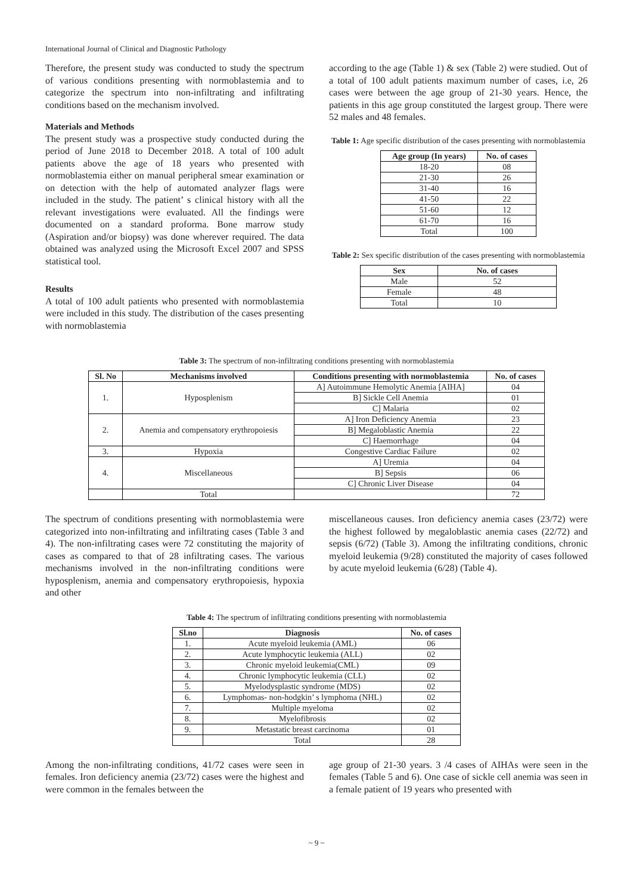International Journal of Clinical and Diagnostic Pathology
Therefore, the present study was conducted to study the spectrum of various conditions presenting with normoblastemia and to categorize the spectrum into non-infiltrating and infiltrating conditions based on the mechanism involved.
Materials and Methods
The present study was a prospective study conducted during the period of June 2018 to December 2018. A total of 100 adult patients above the age of 18 years who presented with normoblastemia either on manual peripheral smear examination or on detection with the help of automated analyzer flags were included in the study. The patient’ s clinical history with all the relevant investigations were evaluated. All the findings were documented on a standard proforma. Bone marrow study (Aspiration and/or biopsy) was done wherever required. The data obtained was analyzed using the Microsoft Excel 2007 and SPSS statistical tool.
Results
A total of 100 adult patients who presented with normoblastemia were included in this study. The distribution of the cases presenting with normoblastemia
according to the age (Table 1) & sex (Table 2) were studied. Out of a total of 100 adult patients maximum number of cases, i.e, 26 cases were between the age group of 21-30 years. Hence, the patients in this age group constituted the largest group. There were 52 males and 48 females.
Table 1: Age specific distribution of the cases presenting with normoblastemia
| Age group (In years) | No. of cases |
| --- | --- |
| 18-20 | 08 |
| 21-30 | 26 |
| 31-40 | 16 |
| 41-50 | 22 |
| 51-60 | 12 |
| 61-70 | 16 |
| Total | 100 |
Table 2: Sex specific distribution of the cases presenting with normoblastemia
| Sex | No. of cases |
| --- | --- |
| Male | 52 |
| Female | 48 |
| Total | 10 |
Table 3: The spectrum of non-infiltrating conditions presenting with normoblastemia
| Sl. No | Mechanisms involved | Conditions presenting with normoblastemia | No. of cases |
| --- | --- | --- | --- |
| 1. | Hyposplenism | A] Autoimmune Hemolytic Anemia [AIHA] | 04 |
| | | B] Sickle Cell Anemia | 01 |
| | | C] Malaria | 02 |
| 2. | Anemia and compensatory erythropoiesis | A] Iron Deficiency Anemia | 23 |
| | | B] Megaloblastic Anemia | 22 |
| | | C] Haemorrhage | 04 |
| 3. | Hypoxia | Congestive Cardiac Failure | 02 |
| 4. | Miscellaneous | A] Uremia | 04 |
| | | B] Sepsis | 06 |
| | | C] Chronic Liver Disease | 04 |
| | Total | | 72 |
The spectrum of conditions presenting with normoblastemia were categorized into non-infiltrating and infiltrating cases (Table 3 and 4). The non-infiltrating cases were 72 constituting the majority of cases as compared to that of 28 infiltrating cases. The various mechanisms involved in the non-infiltrating conditions were hyposplenism, anemia and compensatory erythropoiesis, hypoxia and other
miscellaneous causes. Iron deficiency anemia cases (23/72) were the highest followed by megaloblastic anemia cases (22/72) and sepsis (6/72) (Table 3). Among the infiltrating conditions, chronic myeloid leukemia (9/28) constituted the majority of cases followed by acute myeloid leukemia (6/28) (Table 4).
Table 4: The spectrum of infiltrating conditions presenting with normoblastemia
| Sl.no | Diagnosis | No. of cases |
| --- | --- | --- |
| 1. | Acute myeloid leukemia (AML) | 06 |
| 2. | Acute lymphocytic leukemia (ALL) | 02 |
| 3. | Chronic myeloid leukemia(CML) | 09 |
| 4. | Chronic lymphocytic leukemia (CLL) | 02 |
| 5. | Myelodysplastic syndrome (MDS) | 02 |
| 6. | Lymphomas- non-hodgkin’ s lymphoma (NHL) | 02 |
| 7. | Multiple myeloma | 02 |
| 8. | Myelofibrosis | 02 |
| 9. | Metastatic breast carcinoma | 01 |
| | Total | 28 |
Among the non-infiltrating conditions, 41/72 cases were seen in females. Iron deficiency anemia (23/72) cases were the highest and were common in the females between the
age group of 21-30 years. 3 /4 cases of AIHAs were seen in the females (Table 5 and 6). One case of sickle cell anemia was seen in a female patient of 19 years who presented with
~ 9 ~